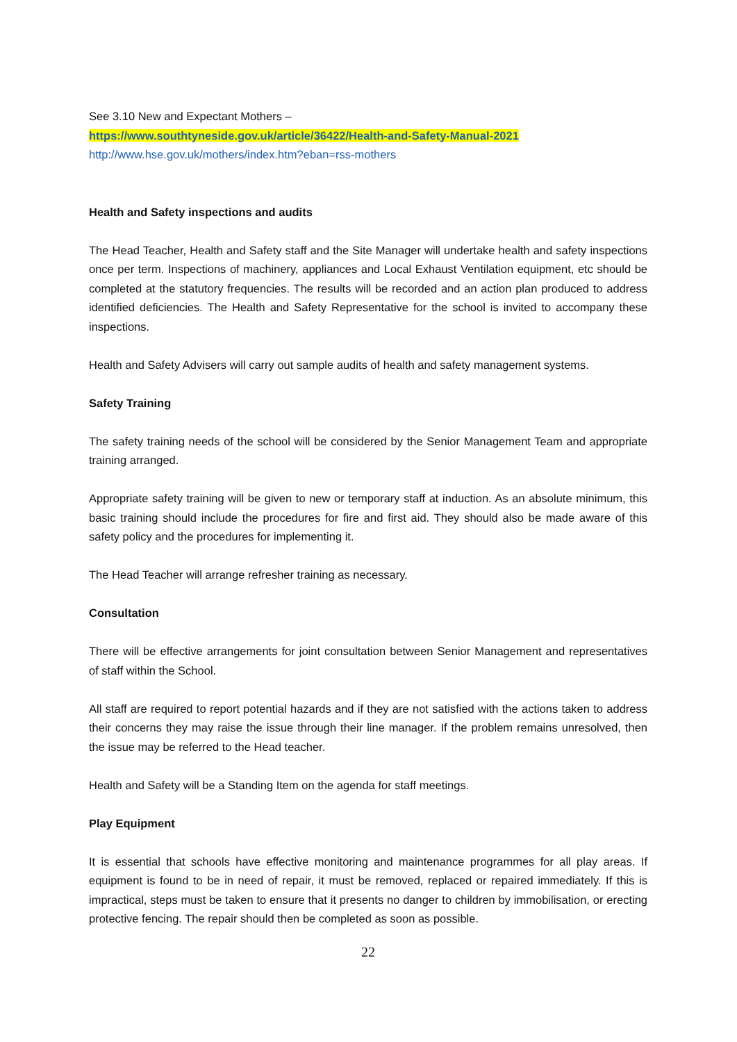See 3.10 New and Expectant Mothers –
https://www.southtyneside.gov.uk/article/36422/Health-and-Safety-Manual-2021
http://www.hse.gov.uk/mothers/index.htm?eban=rss-mothers
Health and Safety inspections and audits
The Head Teacher, Health and Safety staff and the Site Manager will undertake health and safety inspections once per term. Inspections of machinery, appliances and Local Exhaust Ventilation equipment, etc should be completed at the statutory frequencies. The results will be recorded and an action plan produced to address identified deficiencies. The Health and Safety Representative for the school is invited to accompany these inspections.
Health and Safety Advisers will carry out sample audits of health and safety management systems.
Safety Training
The safety training needs of the school will be considered by the Senior Management Team and appropriate training arranged.
Appropriate safety training will be given to new or temporary staff at induction. As an absolute minimum, this basic training should include the procedures for fire and first aid. They should also be made aware of this safety policy and the procedures for implementing it.
The Head Teacher will arrange refresher training as necessary.
Consultation
There will be effective arrangements for joint consultation between Senior Management and representatives of staff within the School.
All staff are required to report potential hazards and if they are not satisfied with the actions taken to address their concerns they may raise the issue through their line manager. If the problem remains unresolved, then the issue may be referred to the Head teacher.
Health and Safety will be a Standing Item on the agenda for staff meetings.
Play Equipment
It is essential that schools have effective monitoring and maintenance programmes for all play areas. If equipment is found to be in need of repair, it must be removed, replaced or repaired immediately. If this is impractical, steps must be taken to ensure that it presents no danger to children by immobilisation, or erecting protective fencing. The repair should then be completed as soon as possible.
22